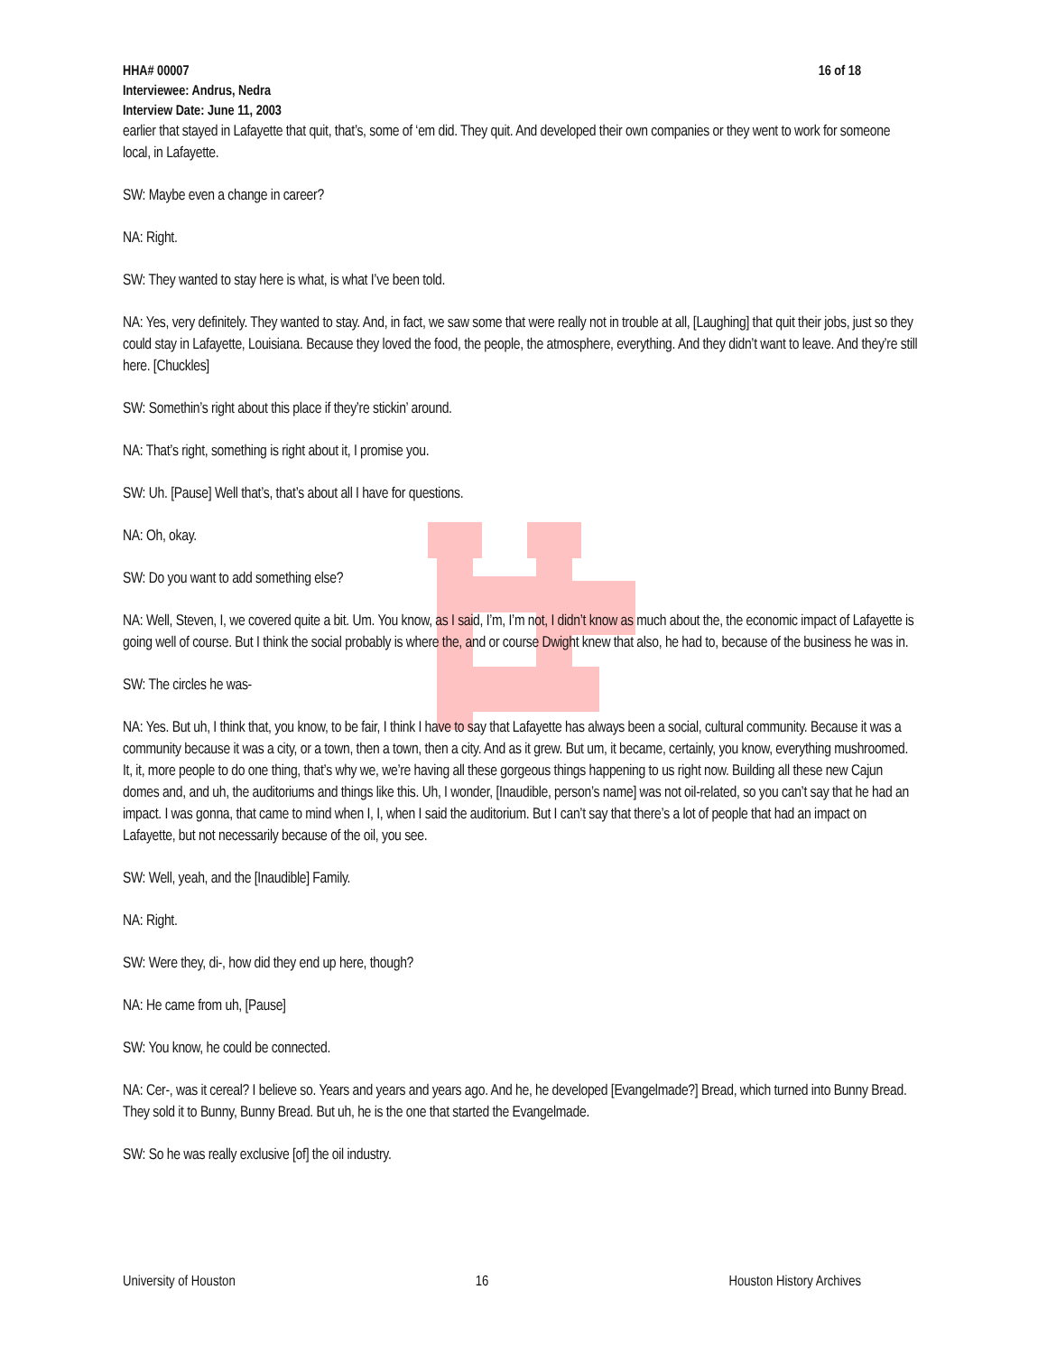HHA# 00007 16 of 18
Interviewee: Andrus, Nedra
Interview Date: June 11, 2003
earlier that stayed in Lafayette that quit, that’s, some of ‘em did. They quit. And developed their own companies or they went to work for someone local, in Lafayette.
SW: Maybe even a change in career?
NA: Right.
SW: They wanted to stay here is what, is what I’ve been told.
NA: Yes, very definitely. They wanted to stay. And, in fact, we saw some that were really not in trouble at all, [Laughing] that quit their jobs, just so they could stay in Lafayette, Louisiana. Because they loved the food, the people, the atmosphere, everything. And they didn’t want to leave. And they’re still here. [Chuckles]
SW: Somethin’s right about this place if they’re stickin’ around.
NA: That’s right, something is right about it, I promise you.
SW: Uh. [Pause] Well that’s, that’s about all I have for questions.
NA: Oh, okay.
SW: Do you want to add something else?
NA: Well, Steven, I, we covered quite a bit. Um. You know, as I said, I’m, I’m not, I didn’t know as much about the, the economic impact of Lafayette is going well of course. But I think the social probably is where the, and or course Dwight knew that also, he had to, because of the business he was in.
SW: The circles he was-
NA: Yes. But uh, I think that, you know, to be fair, I think I have to say that Lafayette has always been a social, cultural community. Because it was a community because it was a city, or a town, then a town, then a city. And as it grew. But um, it became, certainly, you know, everything mushroomed. It, it, more people to do one thing, that’s why we, we’re having all these gorgeous things happening to us right now. Building all these new Cajun domes and, and uh, the auditoriums and things like this. Uh, I wonder, [Inaudible, person’s name] was not oil-related, so you can’t say that he had an impact. I was gonna, that came to mind when I, I, when I said the auditorium. But I can’t say that there’s a lot of people that had an impact on Lafayette, but not necessarily because of the oil, you see.
SW: Well, yeah, and the [Inaudible] Family.
NA: Right.
SW: Were they, di-, how did they end up here, though?
NA: He came from uh, [Pause]
SW: You know, he could be connected.
NA: Cer-, was it cereal? I believe so. Years and years and years ago. And he, he developed [Evangelmade?] Bread, which turned into Bunny Bread. They sold it to Bunny, Bunny Bread. But uh, he is the one that started the Evangelmade.
SW: So he was really exclusive [of] the oil industry.
University of Houston 16 Houston History Archives